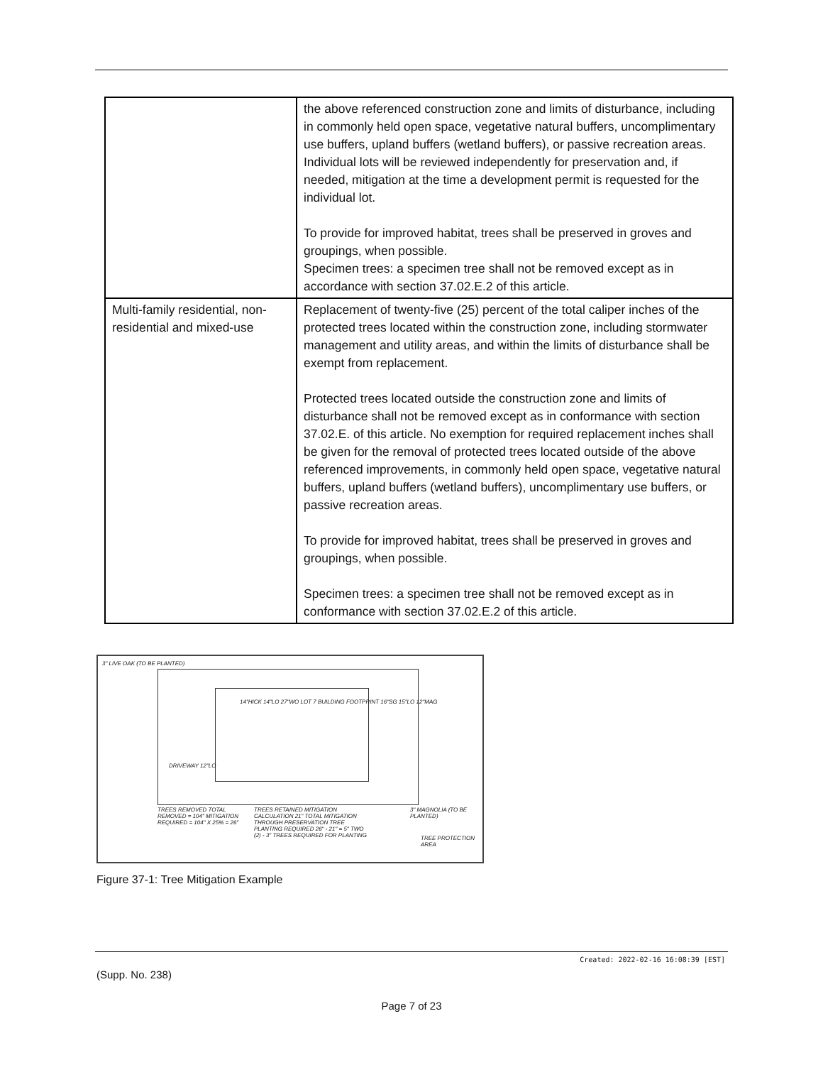| | the above referenced construction zone and limits of disturbance, including in commonly held open space, vegetative natural buffers, uncomplimentary use buffers, upland buffers (wetland buffers), or passive recreation areas. Individual lots will be reviewed independently for preservation and, if needed, mitigation at the time a development permit is requested for the individual lot. To provide for improved habitat, trees shall be preserved in groves and groupings, when possible. Specimen trees: a specimen tree shall not be removed except as in accordance with section 37.02.E.2 of this article. |
| Multi-family residential, non-residential and mixed-use | Replacement of twenty-five (25) percent of the total caliper inches of the protected trees located within the construction zone, including stormwater management and utility areas, and within the limits of disturbance shall be exempt from replacement. Protected trees located outside the construction zone and limits of disturbance shall not be removed except as in conformance with section 37.02.E. of this article. No exemption for required replacement inches shall be given for the removal of protected trees located outside of the above referenced improvements, in commonly held open space, vegetative natural buffers, upland buffers (wetland buffers), uncomplimentary use buffers, or passive recreation areas. To provide for improved habitat, trees shall be preserved in groves and groupings, when possible. Specimen trees: a specimen tree shall not be removed except as in conformance with section 37.02.E.2 of this article. |
3" LIVE OAK (TO BE PLANTED)
14"HICK 14"LO 27"WO LOT 7 BUILDING FOOTPRINT 16"SG 15"LO 12"MAG
DRIVEWAY 12"LO
3" MAGNOLIA (TO BE PLANTED)
TREES REMOVED TOTAL REMOVED = 104" MITIGATION REQUIRED = 104" X 25% = 26"
TREES RETAINED MITIGATION CALCULATION 21" TOTAL MITIGATION THROUGH PRESERVATION TREE PLANTING REQUIRED 26" - 21" = 5" TWO (2) - 3" TREES REQUIRED FOR PLANTING
TREE PROTECTION AREA
Figure 37-1: Tree Mitigation Example
Created: 2022-02-16 16:08:39 [EST]
(Supp. No. 238)
Page 7 of 23